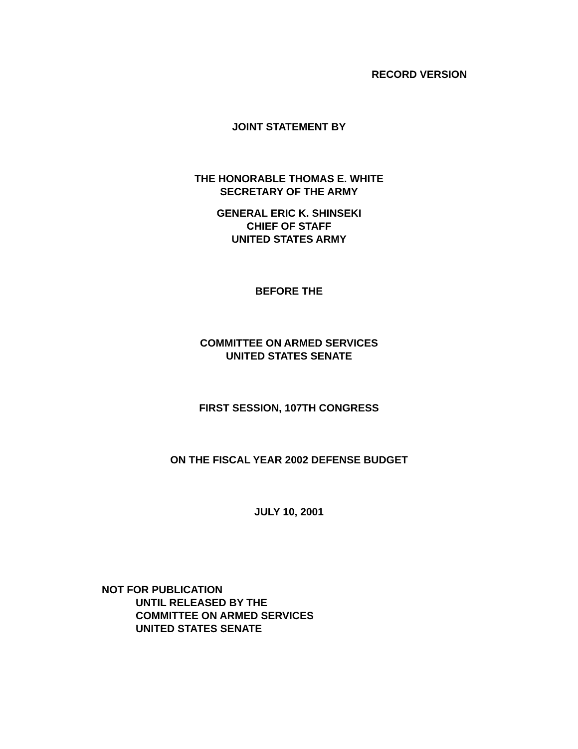RECORD VERSION
JOINT STATEMENT BY
THE HONORABLE THOMAS E. WHITE
SECRETARY OF THE ARMY
GENERAL ERIC K. SHINSEKI
CHIEF OF STAFF
UNITED STATES ARMY
BEFORE THE
COMMITTEE ON ARMED SERVICES
UNITED STATES SENATE
FIRST SESSION, 107TH CONGRESS
ON THE FISCAL YEAR 2002 DEFENSE BUDGET
JULY 10, 2001
NOT FOR PUBLICATION
UNTIL RELEASED BY THE
COMMITTEE ON ARMED SERVICES
UNITED STATES SENATE